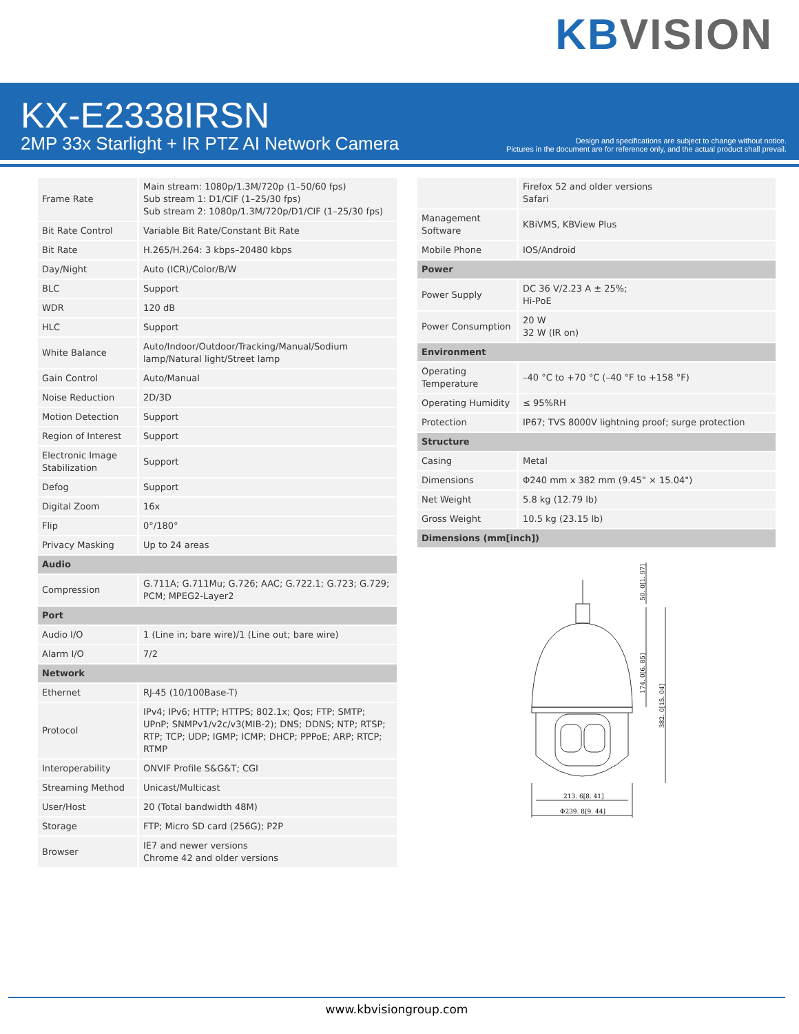KB VISION
KX-E2338IRSN
2MP 33x Starlight + IR PTZ AI Network Camera
Design and specifications are subject to change without notice.
Pictures in the document are for reference only, and the actual product shall prevail.
| Frame Rate | Main stream: 1080p/1.3M/720p (1–50/60 fps) Sub stream 1: D1/CIF (1–25/30 fps) Sub stream 2: 1080p/1.3M/720p/D1/CIF (1–25/30 fps) |
| Bit Rate Control | Variable Bit Rate/Constant Bit Rate |
| Bit Rate | H.265/H.264: 3 kbps–20480 kbps |
| Day/Night | Auto (ICR)/Color/B/W |
| BLC | Support |
| WDR | 120 dB |
| HLC | Support |
| White Balance | Auto/Indoor/Outdoor/Tracking/Manual/Sodium lamp/Natural light/Street lamp |
| Gain Control | Auto/Manual |
| Noise Reduction | 2D/3D |
| Motion Detection | Support |
| Region of Interest | Support |
| Electronic Image Stabilization | Support |
| Defog | Support |
| Digital Zoom | 16x |
| Flip | 0°/180° |
| Privacy Masking | Up to 24 areas |
| Audio | |
| Compression | G.711A; G.711Mu; G.726; AAC; G.722.1; G.723; G.729; PCM; MPEG2-Layer2 |
| Port | |
| Audio I/O | 1 (Line in; bare wire)/1 (Line out; bare wire) |
| Alarm I/O | 7/2 |
| Network | |
| Ethernet | RJ-45 (10/100Base-T) |
| Protocol | IPv4; IPv6; HTTP; HTTPS; 802.1x; Qos; FTP; SMTP; UPnP; SNMPv1/v2c/v3(MIB-2); DNS; DDNS; NTP; RTSP; RTP; TCP; UDP; IGMP; ICMP; DHCP; PPPoE; ARP; RTCP; RTMP |
| Interoperability | ONVIF Profile S&G&T; CGI |
| Streaming Method | Unicast/Multicast |
| User/Host | 20 (Total bandwidth 48M) |
| Storage | FTP; Micro SD card (256G); P2P |
| Browser | IE7 and newer versions Chrome 42 and older versions |
| | Firefox 52 and older versions Safari |
| Management Software | KBiVMS, KBView Plus |
| Mobile Phone | IOS/Android |
| Power | |
| Power Supply | DC 36 V/2.23 A ± 25%; Hi-PoE |
| Power Consumption | 20 W 32 W (IR on) |
| Environment | |
| Operating Temperature | –40 °C to +70 °C (–40 °F to +158 °F) |
| Operating Humidity | ≤ 95%RH |
| Protection | IP67; TVS 8000V lightning proof; surge protection |
| Structure | |
| Casing | Metal |
| Dimensions | Φ240 mm x 382 mm (9.45" × 15.04") |
| Net Weight | 5.8 kg (12.79 lb) |
| Gross Weight | 10.5 kg (23.15 lb) |
| Dimensions (mm[inch]) | |
213. 6[8. 41]
Φ239. 8[9. 44]
50. 0[1. 97]
174. 0[6. 85]
382. 0[15. 04]
www.kbvisiongroup.com